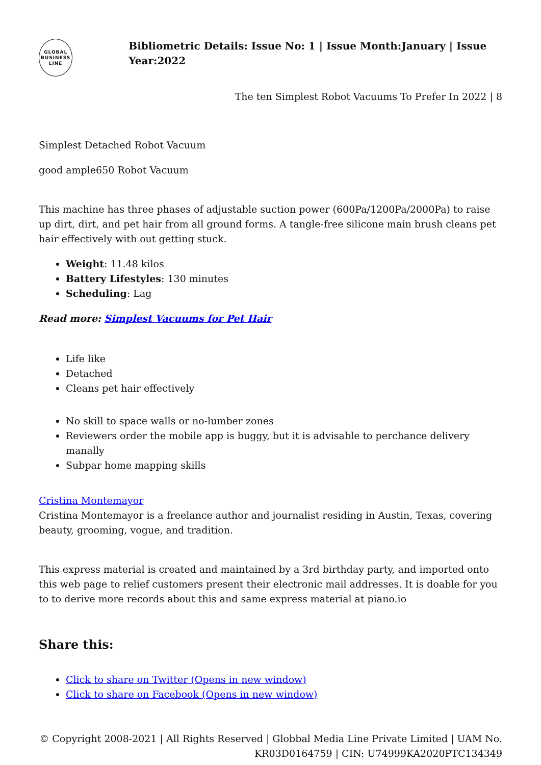GLOBAL
BUSINESS
LINE
Bibliometric Details: Issue No: 1 | Issue Month:January | Issue Year:2022
The ten Simplest Robot Vacuums To Prefer In 2022 | 8
Simplest Detached Robot Vacuum
good ample650 Robot Vacuum
This machine has three phases of adjustable suction power (600Pa/1200Pa/2000Pa) to raise up dirt, dirt, and pet hair from all ground forms. A tangle-free silicone main brush cleans pet hair effectively with out getting stuck.
Weight: 11.48 kilos
Battery Lifestyles: 130 minutes
Scheduling: Lag
Read more: Simplest Vacuums for Pet Hair
Life like
Detached
Cleans pet hair effectively
No skill to space walls or no-lumber zones
Reviewers order the mobile app is buggy, but it is advisable to perchance delivery manally
Subpar home mapping skills
Cristina Montemayor
Cristina Montemayor is a freelance author and journalist residing in Austin, Texas, covering beauty, grooming, vogue, and tradition.
This express material is created and maintained by a 3rd birthday party, and imported onto this web page to relief customers present their electronic mail addresses. It is doable for you to to derive more records about this and same express material at piano.io
Share this:
Click to share on Twitter (Opens in new window)
Click to share on Facebook (Opens in new window)
© Copyright 2008-2021 | All Rights Reserved | Globbal Media Line Private Limited | UAM No. KR03D0164759 | CIN: U74999KA2020PTC134349